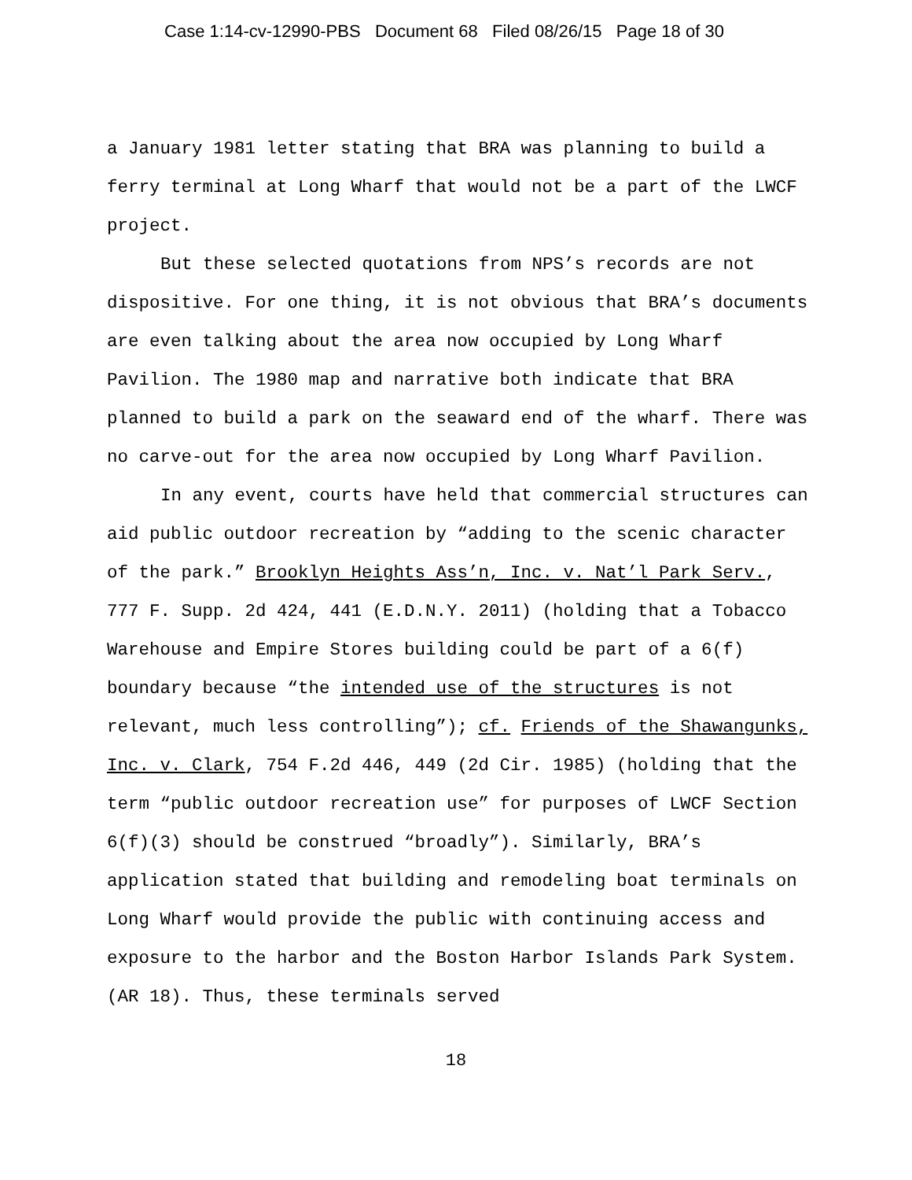Case 1:14-cv-12990-PBS Document 68 Filed 08/26/15 Page 18 of 30
a January 1981 letter stating that BRA was planning to build a ferry terminal at Long Wharf that would not be a part of the LWCF project.
But these selected quotations from NPS’s records are not dispositive. For one thing, it is not obvious that BRA’s documents are even talking about the area now occupied by Long Wharf Pavilion. The 1980 map and narrative both indicate that BRA planned to build a park on the seaward end of the wharf. There was no carve-out for the area now occupied by Long Wharf Pavilion.
In any event, courts have held that commercial structures can aid public outdoor recreation by “adding to the scenic character of the park.” Brooklyn Heights Ass’n, Inc. v. Nat’l Park Serv., 777 F. Supp. 2d 424, 441 (E.D.N.Y. 2011) (holding that a Tobacco Warehouse and Empire Stores building could be part of a 6(f) boundary because “the intended use of the structures is not relevant, much less controlling”); cf. Friends of the Shawangunks, Inc. v. Clark, 754 F.2d 446, 449 (2d Cir. 1985) (holding that the term “public outdoor recreation use” for purposes of LWCF Section 6(f)(3) should be construed “broadly”). Similarly, BRA’s application stated that building and remodeling boat terminals on Long Wharf would provide the public with continuing access and exposure to the harbor and the Boston Harbor Islands Park System. (AR 18). Thus, these terminals served
18